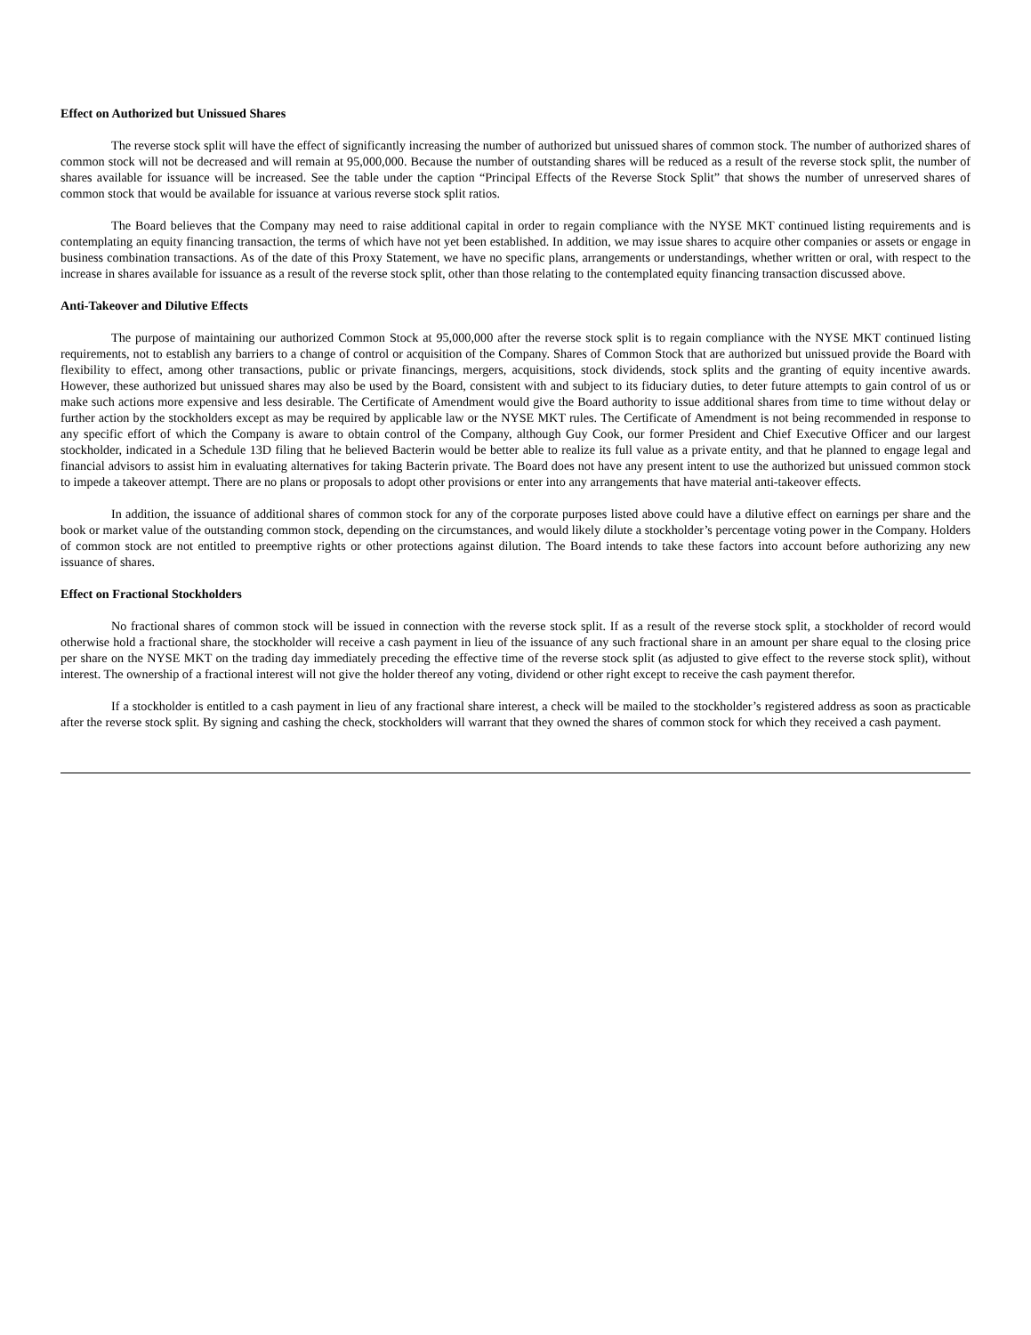Effect on Authorized but Unissued Shares
The reverse stock split will have the effect of significantly increasing the number of authorized but unissued shares of common stock. The number of authorized shares of common stock will not be decreased and will remain at 95,000,000. Because the number of outstanding shares will be reduced as a result of the reverse stock split, the number of shares available for issuance will be increased. See the table under the caption “Principal Effects of the Reverse Stock Split” that shows the number of unreserved shares of common stock that would be available for issuance at various reverse stock split ratios.
The Board believes that the Company may need to raise additional capital in order to regain compliance with the NYSE MKT continued listing requirements and is contemplating an equity financing transaction, the terms of which have not yet been established. In addition, we may issue shares to acquire other companies or assets or engage in business combination transactions. As of the date of this Proxy Statement, we have no specific plans, arrangements or understandings, whether written or oral, with respect to the increase in shares available for issuance as a result of the reverse stock split, other than those relating to the contemplated equity financing transaction discussed above.
Anti-Takeover and Dilutive Effects
The purpose of maintaining our authorized Common Stock at 95,000,000 after the reverse stock split is to regain compliance with the NYSE MKT continued listing requirements, not to establish any barriers to a change of control or acquisition of the Company. Shares of Common Stock that are authorized but unissued provide the Board with flexibility to effect, among other transactions, public or private financings, mergers, acquisitions, stock dividends, stock splits and the granting of equity incentive awards. However, these authorized but unissued shares may also be used by the Board, consistent with and subject to its fiduciary duties, to deter future attempts to gain control of us or make such actions more expensive and less desirable. The Certificate of Amendment would give the Board authority to issue additional shares from time to time without delay or further action by the stockholders except as may be required by applicable law or the NYSE MKT rules. The Certificate of Amendment is not being recommended in response to any specific effort of which the Company is aware to obtain control of the Company, although Guy Cook, our former President and Chief Executive Officer and our largest stockholder, indicated in a Schedule 13D filing that he believed Bacterin would be better able to realize its full value as a private entity, and that he planned to engage legal and financial advisors to assist him in evaluating alternatives for taking Bacterin private. The Board does not have any present intent to use the authorized but unissued common stock to impede a takeover attempt. There are no plans or proposals to adopt other provisions or enter into any arrangements that have material anti-takeover effects.
In addition, the issuance of additional shares of common stock for any of the corporate purposes listed above could have a dilutive effect on earnings per share and the book or market value of the outstanding common stock, depending on the circumstances, and would likely dilute a stockholder’s percentage voting power in the Company. Holders of common stock are not entitled to preemptive rights or other protections against dilution. The Board intends to take these factors into account before authorizing any new issuance of shares.
Effect on Fractional Stockholders
No fractional shares of common stock will be issued in connection with the reverse stock split. If as a result of the reverse stock split, a stockholder of record would otherwise hold a fractional share, the stockholder will receive a cash payment in lieu of the issuance of any such fractional share in an amount per share equal to the closing price per share on the NYSE MKT on the trading day immediately preceding the effective time of the reverse stock split (as adjusted to give effect to the reverse stock split), without interest. The ownership of a fractional interest will not give the holder thereof any voting, dividend or other right except to receive the cash payment therefor.
If a stockholder is entitled to a cash payment in lieu of any fractional share interest, a check will be mailed to the stockholder’s registered address as soon as practicable after the reverse stock split. By signing and cashing the check, stockholders will warrant that they owned the shares of common stock for which they received a cash payment.